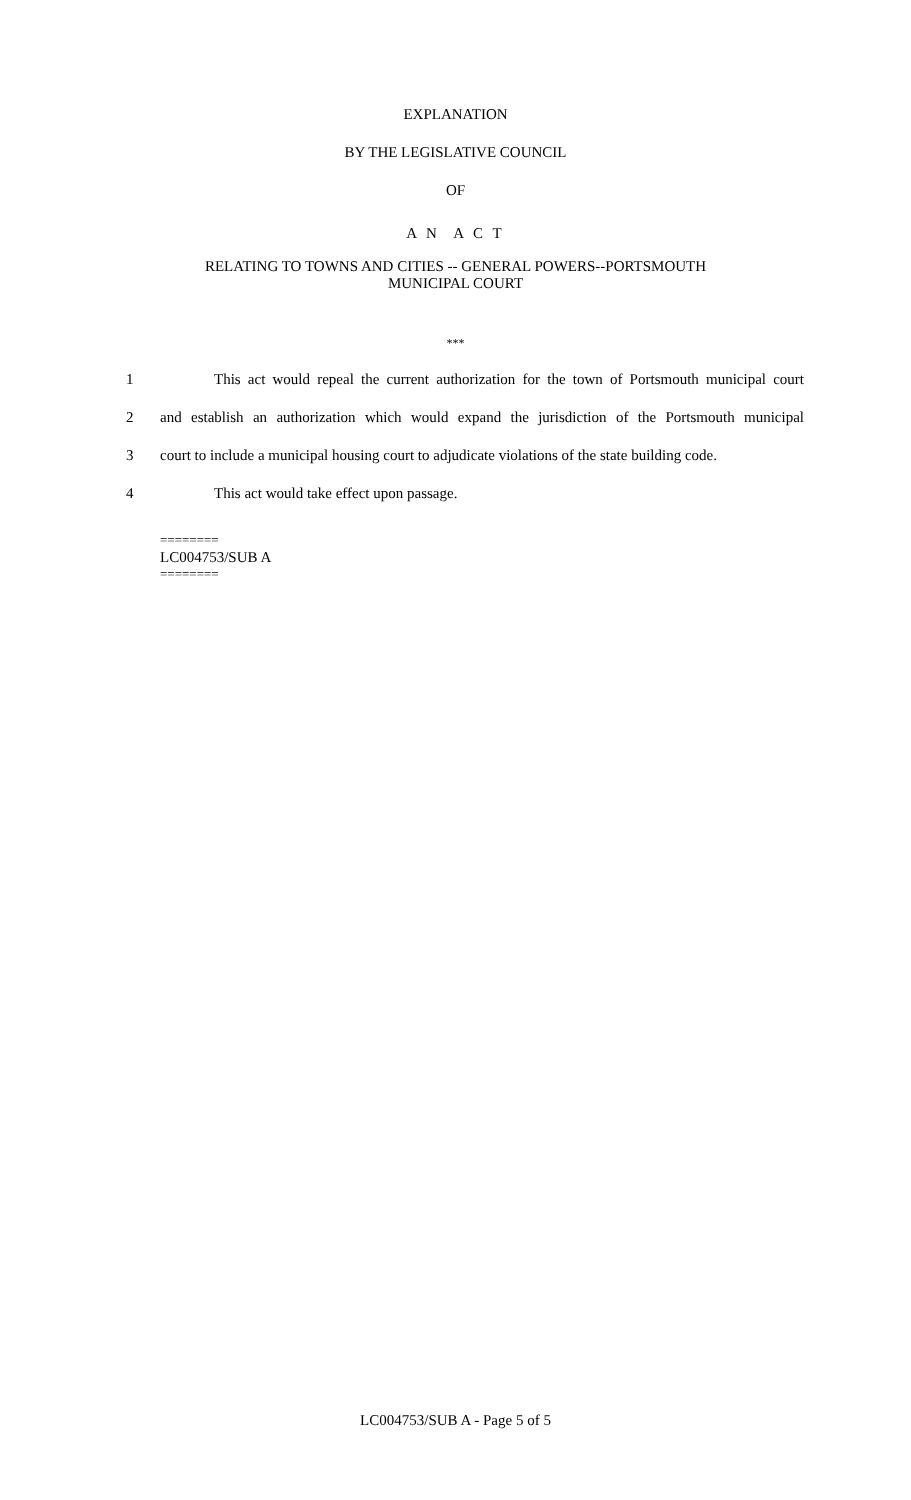EXPLANATION
BY THE LEGISLATIVE COUNCIL
OF
A N A C T
RELATING TO TOWNS AND CITIES -- GENERAL POWERS--PORTSMOUTH
MUNICIPAL COURT
***
1 This act would repeal the current authorization for the town of Portsmouth municipal court
2 and establish an authorization which would expand the jurisdiction of the Portsmouth municipal
3 court to include a municipal housing court to adjudicate violations of the state building code.
4 This act would take effect upon passage.
========
LC004753/SUB A
========
LC004753/SUB A - Page 5 of 5